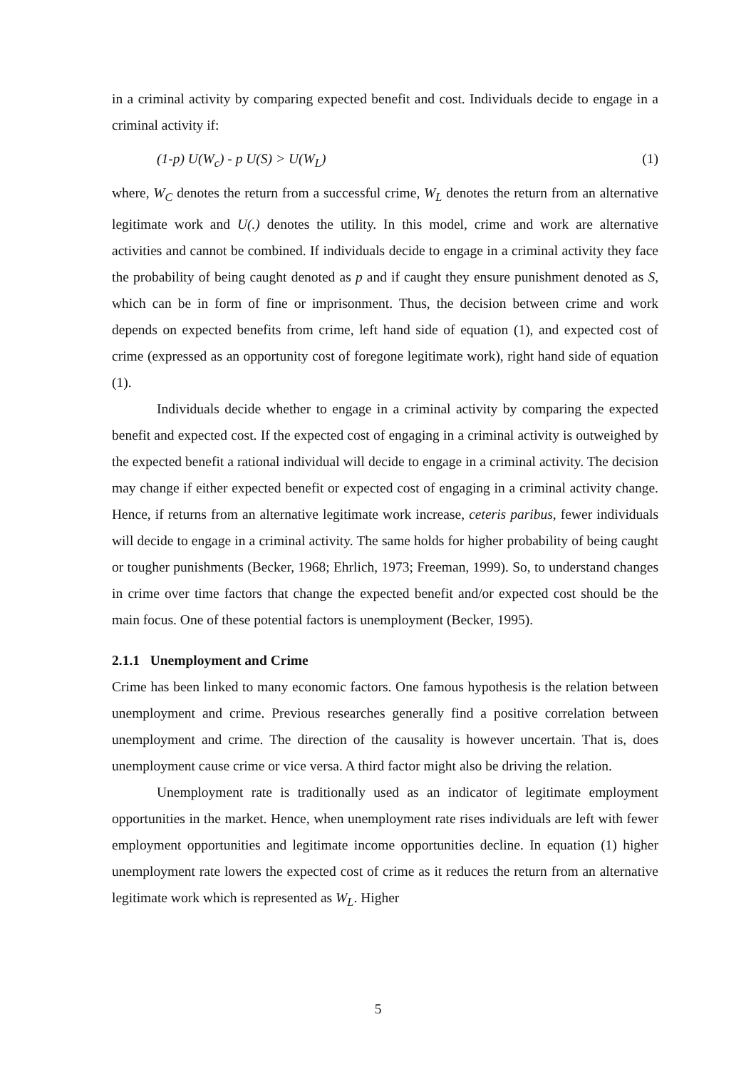in a criminal activity by comparing expected benefit and cost. Individuals decide to engage in a criminal activity if:
(1-p) U(W<sub>c</sub>) - p U(S) > U(W<sub>L</sub>) (1)
where, W<sub>C</sub> denotes the return from a successful crime, W<sub>L</sub> denotes the return from an alternative legitimate work and U(.) denotes the utility. In this model, crime and work are alternative activities and cannot be combined. If individuals decide to engage in a criminal activity they face the probability of being caught denoted as p and if caught they ensure punishment denoted as S, which can be in form of fine or imprisonment. Thus, the decision between crime and work depends on expected benefits from crime, left hand side of equation (1), and expected cost of crime (expressed as an opportunity cost of foregone legitimate work), right hand side of equation (1).
Individuals decide whether to engage in a criminal activity by comparing the expected benefit and expected cost. If the expected cost of engaging in a criminal activity is outweighed by the expected benefit a rational individual will decide to engage in a criminal activity. The decision may change if either expected benefit or expected cost of engaging in a criminal activity change. Hence, if returns from an alternative legitimate work increase, ceteris paribus, fewer individuals will decide to engage in a criminal activity. The same holds for higher probability of being caught or tougher punishments (Becker, 1968; Ehrlich, 1973; Freeman, 1999). So, to understand changes in crime over time factors that change the expected benefit and/or expected cost should be the main focus. One of these potential factors is unemployment (Becker, 1995).
2.1.1 Unemployment and Crime
Crime has been linked to many economic factors. One famous hypothesis is the relation between unemployment and crime. Previous researches generally find a positive correlation between unemployment and crime. The direction of the causality is however uncertain. That is, does unemployment cause crime or vice versa. A third factor might also be driving the relation.
Unemployment rate is traditionally used as an indicator of legitimate employment opportunities in the market. Hence, when unemployment rate rises individuals are left with fewer employment opportunities and legitimate income opportunities decline. In equation (1) higher unemployment rate lowers the expected cost of crime as it reduces the return from an alternative legitimate work which is represented as W<sub>L</sub>. Higher
5